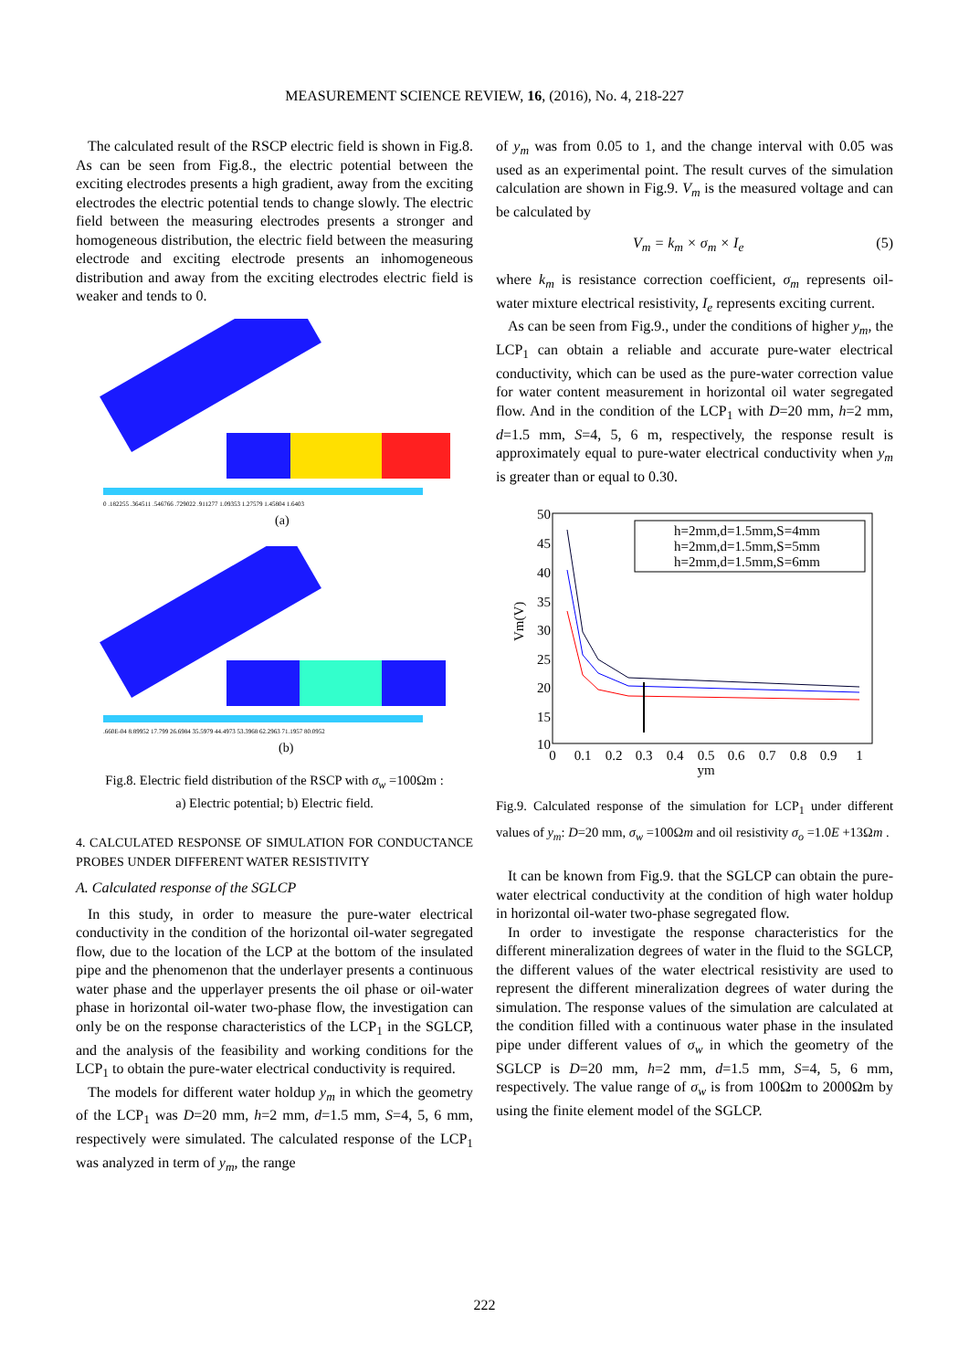MEASUREMENT SCIENCE REVIEW, 16, (2016), No. 4, 218-227
The calculated result of the RSCP electric field is shown in Fig.8. As can be seen from Fig.8., the electric potential between the exciting electrodes presents a high gradient, away from the exciting electrodes the electric potential tends to change slowly. The electric field between the measuring electrodes presents a stronger and homogeneous distribution, the electric field between the measuring electrode and exciting electrode presents an inhomogeneous distribution and away from the exciting electrodes electric field is weaker and tends to 0.
0 .182255 .364511 .546766 .729022 .911277 1.09353 1.27579 1.45804 1.6403
(a)
.660E-04 8.89952 17.799 26.6984 35.5979 44.4973 53.3968 62.2963 71.1957 80.0952
(b)
Fig.8. Electric field distribution of the RSCP with σ<sub>w</sub> =100Ωm :
a) Electric potential; b) Electric field.
4. CALCULATED RESPONSE OF SIMULATION FOR CONDUCTANCE PROBES UNDER DIFFERENT WATER RESISTIVITY
A. Calculated response of the SGLCP
In this study, in order to measure the pure-water electrical conductivity in the condition of the horizontal oil-water segregated flow, due to the location of the LCP at the bottom of the insulated pipe and the phenomenon that the underlayer presents a continuous water phase and the upperlayer presents the oil phase or oil-water phase in horizontal oil-water two-phase flow, the investigation can only be on the response characteristics of the LCP<sub>1</sub> in the SGLCP, and the analysis of the feasibility and working conditions for the LCP<sub>1</sub> to obtain the pure-water electrical conductivity is required.
The models for different water holdup y<sub>m</sub> in which the geometry of the LCP<sub>1</sub> was D=20 mm, h=2 mm, d=1.5 mm, S=4, 5, 6 mm, respectively were simulated. The calculated response of the LCP<sub>1</sub> was analyzed in term of y<sub>m</sub>, the range
of y<sub>m</sub> was from 0.05 to 1, and the change interval with 0.05 was used as an experimental point. The result curves of the simulation calculation are shown in Fig.9. V<sub>m</sub> is the measured voltage and can be calculated by
V<sub>m</sub> = k<sub>m</sub> × σ<sub>m</sub> × I<sub>e</sub> (5)
where k<sub>m</sub> is resistance correction coefficient, σ<sub>m</sub> represents oil-water mixture electrical resistivity, I<sub>e</sub> represents exciting current.
As can be seen from Fig.9., under the conditions of higher y<sub>m</sub>, the LCP<sub>1</sub> can obtain a reliable and accurate pure-water electrical conductivity, which can be used as the pure-water correction value for water content measurement in horizontal oil water segregated flow. And in the condition of the LCP<sub>1</sub> with D=20 mm, h=2 mm, d=1.5 mm, S=4, 5, 6 m, respectively, the response result is approximately equal to pure-water electrical conductivity when y<sub>m</sub> is greater than or equal to 0.30.
50
45
40
35
30
25
20
15
10
Vm(V)
0
0.1
0.2
0.3
0.4
0.5
0.6
0.7
0.8
0.9
1
ym
h=2mm,d=1.5mm,S=4mm
h=2mm,d=1.5mm,S=5mm
h=2mm,d=1.5mm,S=6mm
Fig.9. Calculated response of the simulation for LCP<sub>1</sub> under different values of y<sub>m</sub>: D=20 mm, σ<sub>w</sub> =100Ωm and oil resistivity σ<sub>o</sub> =1.0E +13Ωm .
It can be known from Fig.9. that the SGLCP can obtain the pure-water electrical conductivity at the condition of high water holdup in horizontal oil-water two-phase segregated flow.
In order to investigate the response characteristics for the different mineralization degrees of water in the fluid to the SGLCP, the different values of the water electrical resistivity are used to represent the different mineralization degrees of water during the simulation. The response values of the simulation are calculated at the condition filled with a continuous water phase in the insulated pipe under different values of σ<sub>w</sub> in which the geometry of the SGLCP is D=20 mm, h=2 mm, d=1.5 mm, S=4, 5, 6 mm, respectively. The value range of σ<sub>w</sub> is from 100Ωm to 2000Ωm by using the finite element model of the SGLCP.
222